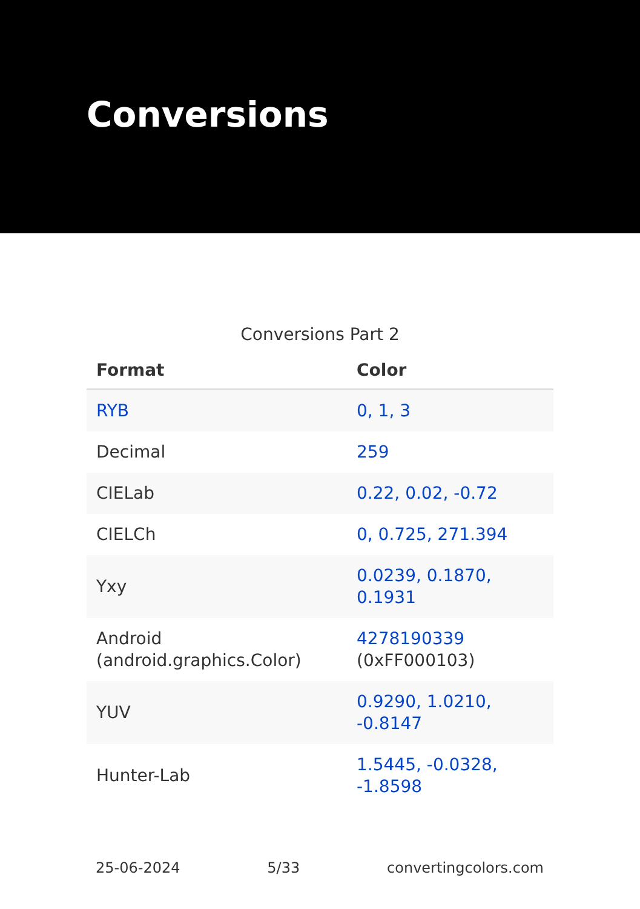Conversions
Conversions Part 2
| Format | Color |
| --- | --- |
| RYB | 0, 1, 3 |
| Decimal | 259 |
| CIELab | 0.22, 0.02, -0.72 |
| CIELCh | 0, 0.725, 271.394 |
| Yxy | 0.0239, 0.1870, 0.1931 |
| Android (android.graphics.Color) | 4278190339 (0xFF000103) |
| YUV | 0.9290, 1.0210, -0.8147 |
| Hunter-Lab | 1.5445, -0.0328, -1.8598 |
25-06-2024 5/33 convertingcolors.com